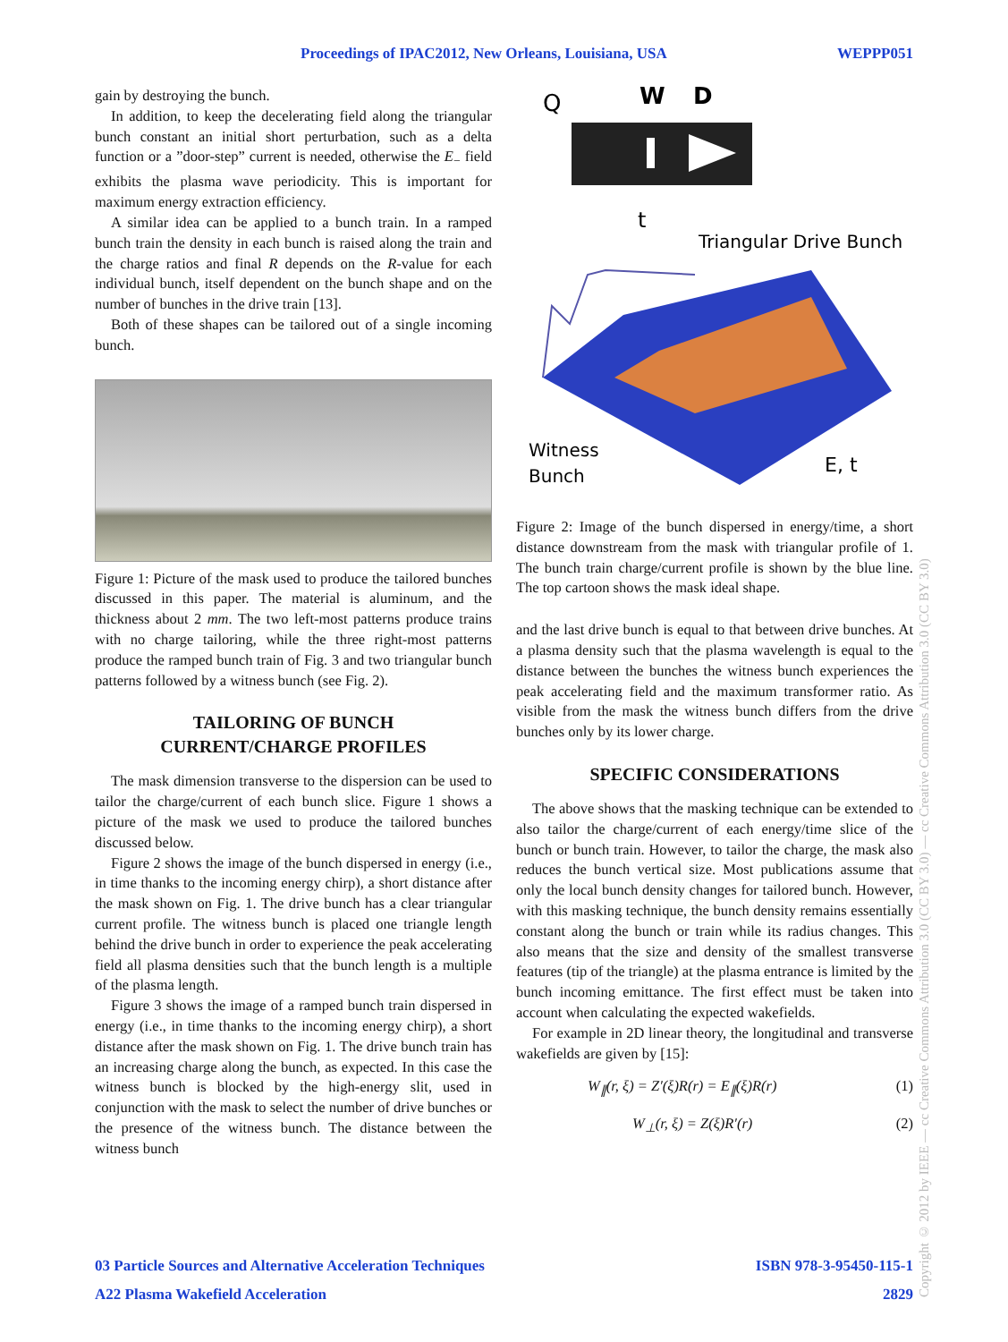Proceedings of IPAC2012, New Orleans, Louisiana, USA WEPPP051
gain by destroying the bunch.
In addition, to keep the decelerating field along the triangular bunch constant an initial short perturbation, such as a delta function or a ”door-step” current is needed, otherwise the E<sub>−</sub> field exhibits the plasma wave periodicity. This is important for maximum energy extraction efficiency.
A similar idea can be applied to a bunch train. In a ramped bunch train the density in each bunch is raised along the train and the charge ratios and final R depends on the R-value for each individual bunch, itself dependent on the bunch shape and on the number of bunches in the drive train [13].
Both of these shapes can be tailored out of a single incoming bunch.
Figure 1: Picture of the mask used to produce the tailored bunches discussed in this paper. The material is aluminum, and the thickness about 2 mm. The two left-most patterns produce trains with no charge tailoring, while the three right-most patterns produce the ramped bunch train of Fig. 3 and two triangular bunch patterns followed by a witness bunch (see Fig. 2).
TAILORING OF BUNCH
CURRENT/CHARGE PROFILES
The mask dimension transverse to the dispersion can be used to tailor the charge/current of each bunch slice. Figure 1 shows a picture of the mask we used to produce the tailored bunches discussed below.
Figure 2 shows the image of the bunch dispersed in energy (i.e., in time thanks to the incoming energy chirp), a short distance after the mask shown on Fig. 1. The drive bunch has a clear triangular current profile. The witness bunch is placed one triangle length behind the drive bunch in order to experience the peak accelerating field all plasma densities such that the bunch length is a multiple of the plasma length.
Figure 3 shows the image of a ramped bunch train dispersed in energy (i.e., in time thanks to the incoming energy chirp), a short distance after the mask shown on Fig. 1. The drive bunch train has an increasing charge along the bunch, as expected. In this case the witness bunch is blocked by the high-energy slit, used in conjunction with the mask to select the number of drive bunches or the presence of the witness bunch. The distance between the witness bunch
Q
W
D
t
Triangular Drive Bunch
Witness
Bunch
E, t
Figure 2: Image of the bunch dispersed in energy/time, a short distance downstream from the mask with triangular profile of 1. The bunch train charge/current profile is shown by the blue line. The top cartoon shows the mask ideal shape.
and the last drive bunch is equal to that between drive bunches. At a plasma density such that the plasma wavelength is equal to the distance between the bunches the witness bunch experiences the peak accelerating field and the maximum transformer ratio. As visible from the mask the witness bunch differs from the drive bunches only by its lower charge.
SPECIFIC CONSIDERATIONS
The above shows that the masking technique can be extended to also tailor the charge/current of each energy/time slice of the bunch or bunch train. However, to tailor the charge, the mask also reduces the bunch vertical size. Most publications assume that only the local bunch density changes for tailored bunch. However, with this masking technique, the bunch density remains essentially constant along the bunch or train while its radius changes. This also means that the size and density of the smallest transverse features (tip of the triangle) at the plasma entrance is limited by the bunch incoming emittance. The first effect must be taken into account when calculating the expected wakefields.
For example in 2D linear theory, the longitudinal and transverse wakefields are given by [15]:
W<sub>∥</sub>(r, ξ) = Z′(ξ)R(r) = E<sub>∥</sub>(ξ)R(r) (1)
W<sub>⊥</sub>(r, ξ) = Z(ξ)R′(r) (2)
03 Particle Sources and Alternative Acceleration Techniques ISBN 978-3-95450-115-1
A22 Plasma Wakefield Acceleration 2829
Copyright © 2012 by IEEE — cc Creative Commons Attribution 3.0 (CC BY 3.0) — cc Creative Commons Attribution 3.0 (CC BY 3.0)